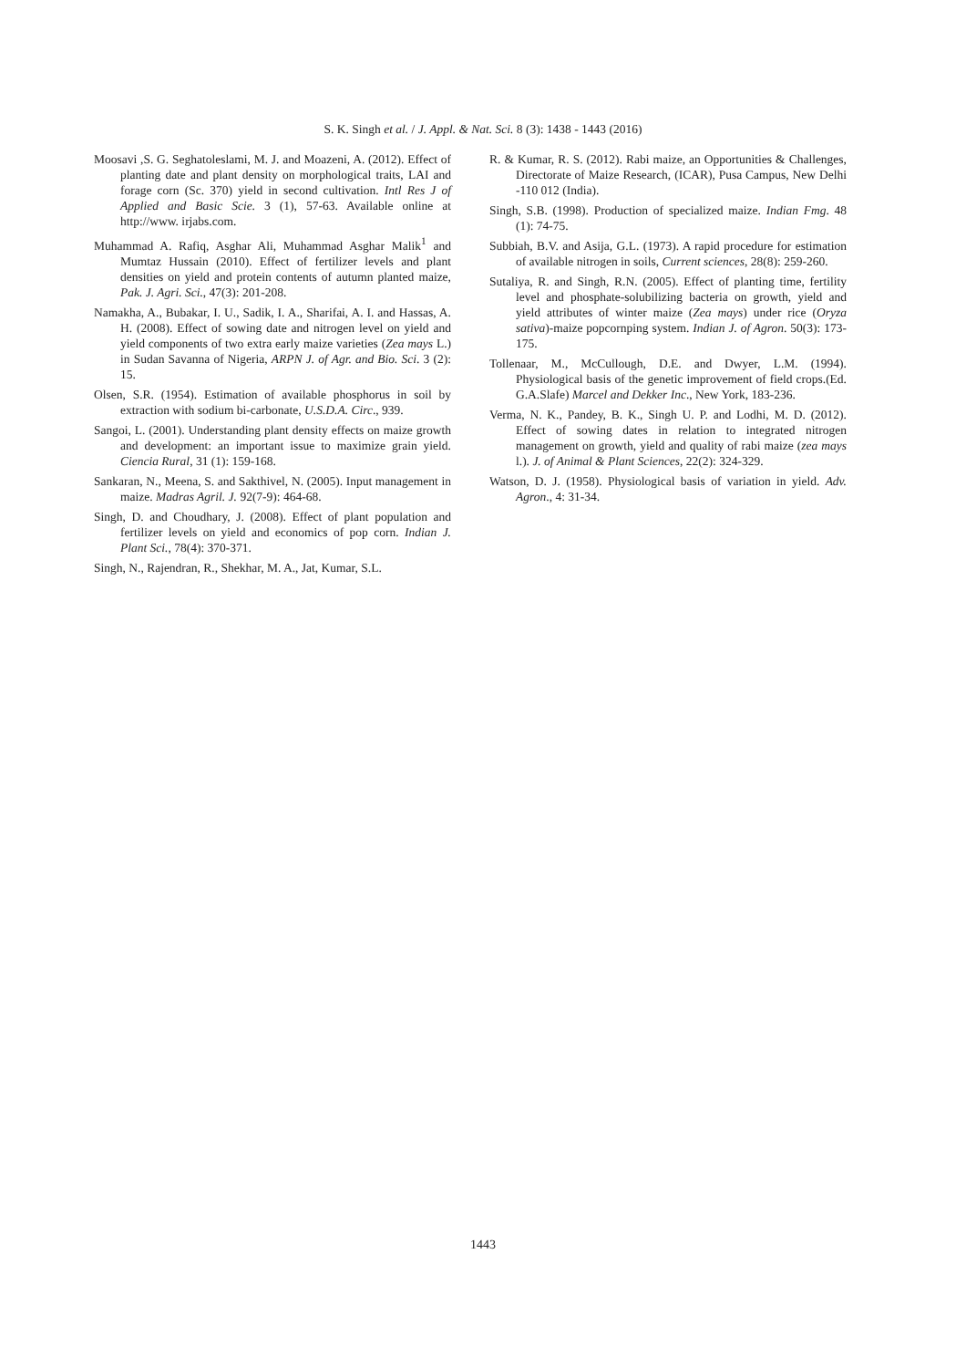S. K. Singh et al. / J. Appl. & Nat. Sci. 8 (3): 1438 - 1443 (2016)
Moosavi ,S. G. Seghatoleslami, M. J. and Moazeni, A. (2012). Effect of planting date and plant density on morphological traits, LAI and forage corn (Sc. 370) yield in second cultivation. Intl Res J of Applied and Basic Scie. 3 (1), 57-63. Available online at http://www. irjabs.com.
Muhammad A. Rafiq, Asghar Ali, Muhammad Asghar Malik<sup>1</sup> and Mumtaz Hussain (2010). Effect of fertilizer levels and plant densities on yield and protein contents of autumn planted maize, Pak. J. Agri. Sci., 47(3): 201-208.
Namakha, A., Bubakar, I. U., Sadik, I. A., Sharifai, A. I. and Hassas, A. H. (2008). Effect of sowing date and nitrogen level on yield and yield components of two extra early maize varieties (Zea mays L.) in Sudan Savanna of Nigeria, ARPN J. of Agr. and Bio. Sci. 3 (2): 15.
Olsen, S.R. (1954). Estimation of available phosphorus in soil by extraction with sodium bi-carbonate, U.S.D.A. Circ., 939.
Sangoi, L. (2001). Understanding plant density effects on maize growth and development: an important issue to maximize grain yield. Ciencia Rural, 31 (1): 159-168.
Sankaran, N., Meena, S. and Sakthivel, N. (2005). Input management in maize. Madras Agril. J. 92(7-9): 464-68.
Singh, D. and Choudhary, J. (2008). Effect of plant population and fertilizer levels on yield and economics of pop corn. Indian J. Plant Sci., 78(4): 370-371.
Singh, N., Rajendran, R., Shekhar, M. A., Jat, Kumar, S.L.
R. & Kumar, R. S. (2012). Rabi maize, an Opportunities & Challenges, Directorate of Maize Research, (ICAR), Pusa Campus, New Delhi -110 012 (India).
Singh, S.B. (1998). Production of specialized maize. Indian Fmg. 48 (1): 74-75.
Subbiah, B.V. and Asija, G.L. (1973). A rapid procedure for estimation of available nitrogen in soils, Current sciences, 28(8): 259-260.
Sutaliya, R. and Singh, R.N. (2005). Effect of planting time, fertility level and phosphate-solubilizing bacteria on growth, yield and yield attributes of winter maize (Zea mays) under rice (Oryza sativa)-maize popcornping system. Indian J. of Agron. 50(3): 173-175.
Tollenaar, M., McCullough, D.E. and Dwyer, L.M. (1994). Physiological basis of the genetic improvement of field crops.(Ed. G.A.Slafe) Marcel and Dekker Inc., New York, 183-236.
Verma, N. K., Pandey, B. K., Singh U. P. and Lodhi, M. D. (2012). Effect of sowing dates in relation to integrated nitrogen management on growth, yield and quality of rabi maize (zea mays l.). J. of Animal & Plant Sciences, 22(2): 324-329.
Watson, D. J. (1958). Physiological basis of variation in yield. Adv. Agron., 4: 31-34.
1443